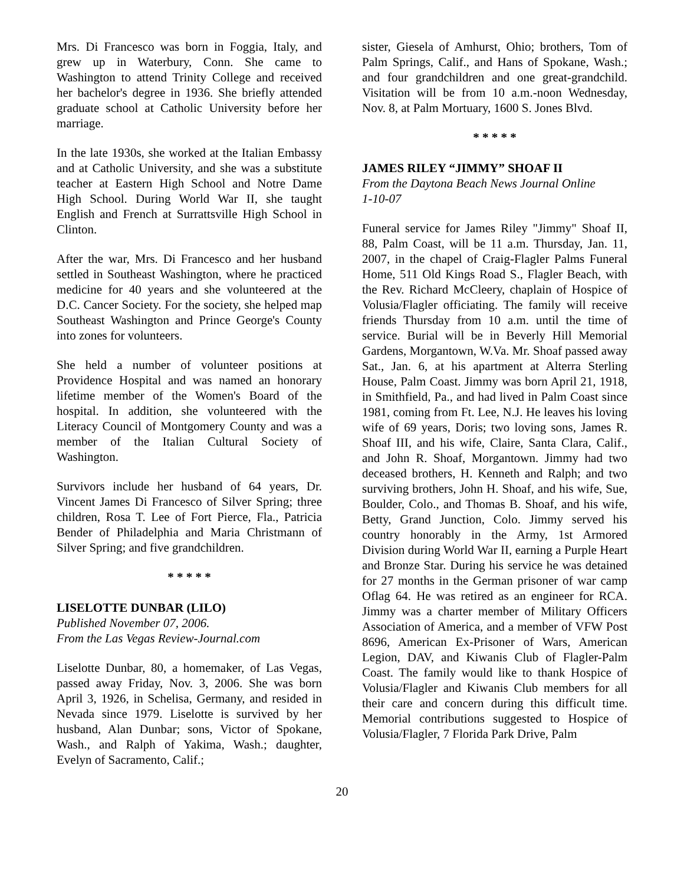Mrs. Di Francesco was born in Foggia, Italy, and grew up in Waterbury, Conn. She came to Washington to attend Trinity College and received her bachelor's degree in 1936. She briefly attended graduate school at Catholic University before her marriage.
In the late 1930s, she worked at the Italian Embassy and at Catholic University, and she was a substitute teacher at Eastern High School and Notre Dame High School. During World War II, she taught English and French at Surrattsville High School in Clinton.
After the war, Mrs. Di Francesco and her husband settled in Southeast Washington, where he practiced medicine for 40 years and she volunteered at the D.C. Cancer Society. For the society, she helped map Southeast Washington and Prince George's County into zones for volunteers.
She held a number of volunteer positions at Providence Hospital and was named an honorary lifetime member of the Women's Board of the hospital. In addition, she volunteered with the Literacy Council of Montgomery County and was a member of the Italian Cultural Society of Washington.
Survivors include her husband of 64 years, Dr. Vincent James Di Francesco of Silver Spring; three children, Rosa T. Lee of Fort Pierce, Fla., Patricia Bender of Philadelphia and Maria Christmann of Silver Spring; and five grandchildren.
* * * * *
LISELOTTE DUNBAR (LILO)
Published November 07, 2006.
From the Las Vegas Review-Journal.com
Liselotte Dunbar, 80, a homemaker, of Las Vegas, passed away Friday, Nov. 3, 2006. She was born April 3, 1926, in Schelisa, Germany, and resided in Nevada since 1979. Liselotte is survived by her husband, Alan Dunbar; sons, Victor of Spokane, Wash., and Ralph of Yakima, Wash.; daughter, Evelyn of Sacramento, Calif.;
sister, Giesela of Amhurst, Ohio; brothers, Tom of Palm Springs, Calif., and Hans of Spokane, Wash.; and four grandchildren and one great-grandchild. Visitation will be from 10 a.m.-noon Wednesday, Nov. 8, at Palm Mortuary, 1600 S. Jones Blvd.
* * * * *
JAMES RILEY “JIMMY” SHOAF II
From the Daytona Beach News Journal Online
1-10-07
Funeral service for James Riley "Jimmy" Shoaf II, 88, Palm Coast, will be 11 a.m. Thursday, Jan. 11, 2007, in the chapel of Craig-Flagler Palms Funeral Home, 511 Old Kings Road S., Flagler Beach, with the Rev. Richard McCleery, chaplain of Hospice of Volusia/Flagler officiating. The family will receive friends Thursday from 10 a.m. until the time of service. Burial will be in Beverly Hill Memorial Gardens, Morgantown, W.Va. Mr. Shoaf passed away Sat., Jan. 6, at his apartment at Alterra Sterling House, Palm Coast. Jimmy was born April 21, 1918, in Smithfield, Pa., and had lived in Palm Coast since 1981, coming from Ft. Lee, N.J. He leaves his loving wife of 69 years, Doris; two loving sons, James R. Shoaf III, and his wife, Claire, Santa Clara, Calif., and John R. Shoaf, Morgantown. Jimmy had two deceased brothers, H. Kenneth and Ralph; and two surviving brothers, John H. Shoaf, and his wife, Sue, Boulder, Colo., and Thomas B. Shoaf, and his wife, Betty, Grand Junction, Colo. Jimmy served his country honorably in the Army, 1st Armored Division during World War II, earning a Purple Heart and Bronze Star. During his service he was detained for 27 months in the German prisoner of war camp Oflag 64. He was retired as an engineer for RCA. Jimmy was a charter member of Military Officers Association of America, and a member of VFW Post 8696, American Ex-Prisoner of Wars, American Legion, DAV, and Kiwanis Club of Flagler-Palm Coast. The family would like to thank Hospice of Volusia/Flagler and Kiwanis Club members for all their care and concern during this difficult time. Memorial contributions suggested to Hospice of Volusia/Flagler, 7 Florida Park Drive, Palm
20